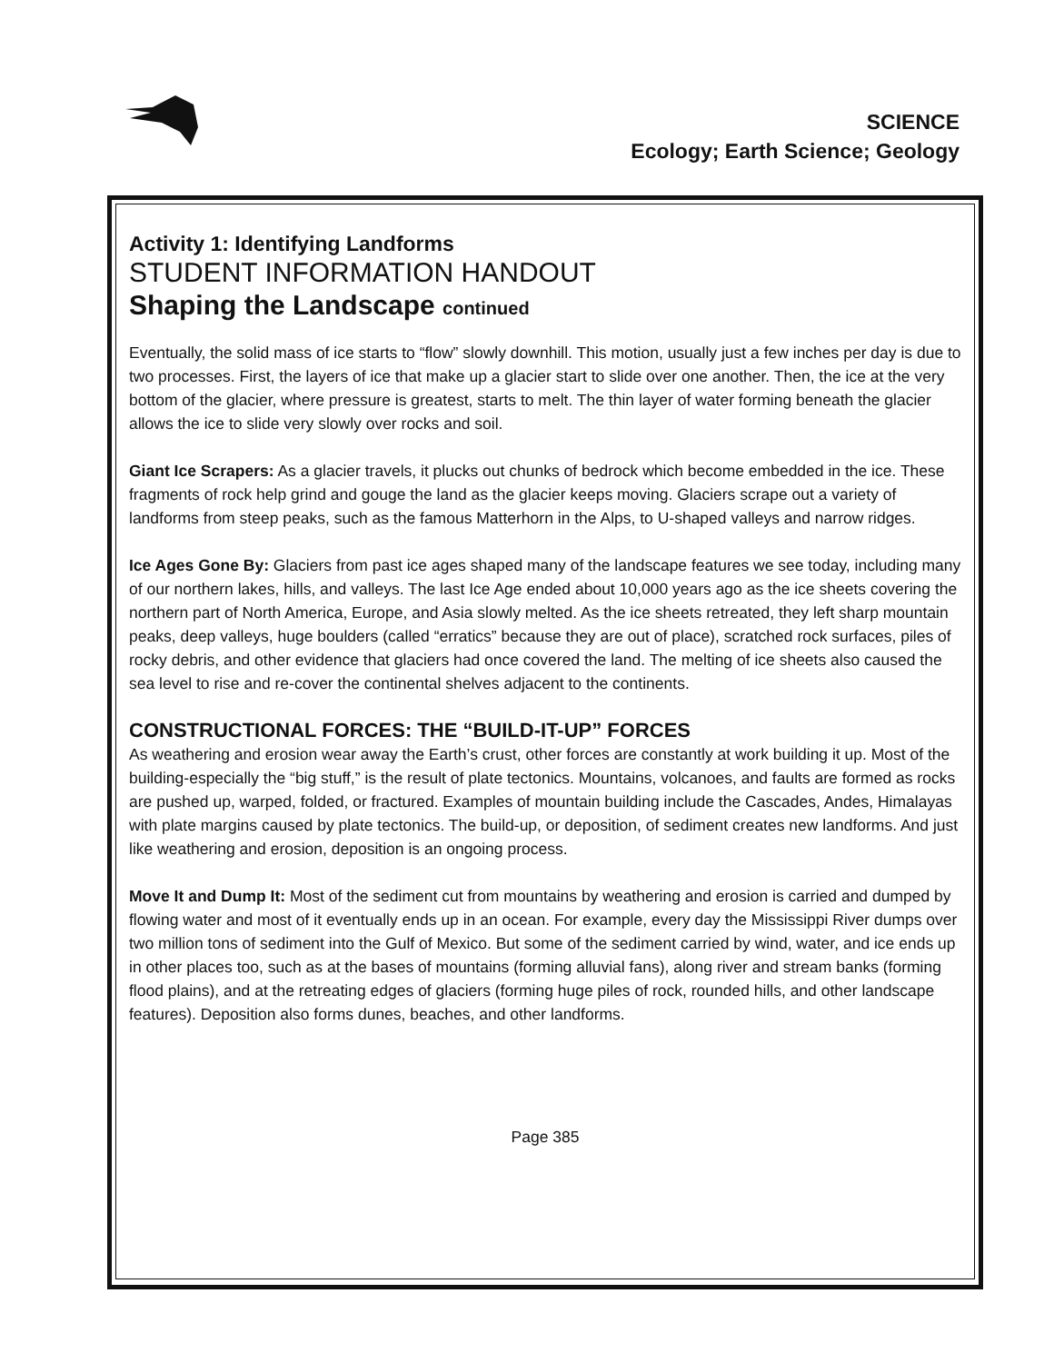SCIENCE
Ecology; Earth Science; Geology
Activity 1: Identifying Landforms
STUDENT INFORMATION HANDOUT
Shaping the Landscape continued
Eventually, the solid mass of ice starts to “flow” slowly downhill. This motion, usually just a few inches per day is due to two processes. First, the layers of ice that make up a glacier start to slide over one another. Then, the ice at the very bottom of the glacier, where pressure is greatest, starts to melt. The thin layer of water forming beneath the glacier allows the ice to slide very slowly over rocks and soil.
Giant Ice Scrapers: As a glacier travels, it plucks out chunks of bedrock which become embedded in the ice. These fragments of rock help grind and gouge the land as the glacier keeps moving. Glaciers scrape out a variety of landforms from steep peaks, such as the famous Matterhorn in the Alps, to U-shaped valleys and narrow ridges.
Ice Ages Gone By: Glaciers from past ice ages shaped many of the landscape features we see today, including many of our northern lakes, hills, and valleys. The last Ice Age ended about 10,000 years ago as the ice sheets covering the northern part of North America, Europe, and Asia slowly melted. As the ice sheets retreated, they left sharp mountain peaks, deep valleys, huge boulders (called “erratics” because they are out of place), scratched rock surfaces, piles of rocky debris, and other evidence that glaciers had once covered the land. The melting of ice sheets also caused the sea level to rise and re-cover the continental shelves adjacent to the continents.
CONSTRUCTIONAL FORCES: THE “BUILD-IT-UP” FORCES
As weathering and erosion wear away the Earth’s crust, other forces are constantly at work building it up. Most of the building-especially the “big stuff,” is the result of plate tectonics. Mountains, volcanoes, and faults are formed as rocks are pushed up, warped, folded, or fractured. Examples of mountain building include the Cascades, Andes, Himalayas with plate margins caused by plate tectonics. The build-up, or deposition, of sediment creates new landforms. And just like weathering and erosion, deposition is an ongoing process.
Move It and Dump It: Most of the sediment cut from mountains by weathering and erosion is carried and dumped by flowing water and most of it eventually ends up in an ocean. For example, every day the Mississippi River dumps over two million tons of sediment into the Gulf of Mexico. But some of the sediment carried by wind, water, and ice ends up in other places too, such as at the bases of mountains (forming alluvial fans), along river and stream banks (forming flood plains), and at the retreating edges of glaciers (forming huge piles of rock, rounded hills, and other landscape features). Deposition also forms dunes, beaches, and other landforms.
Page 385